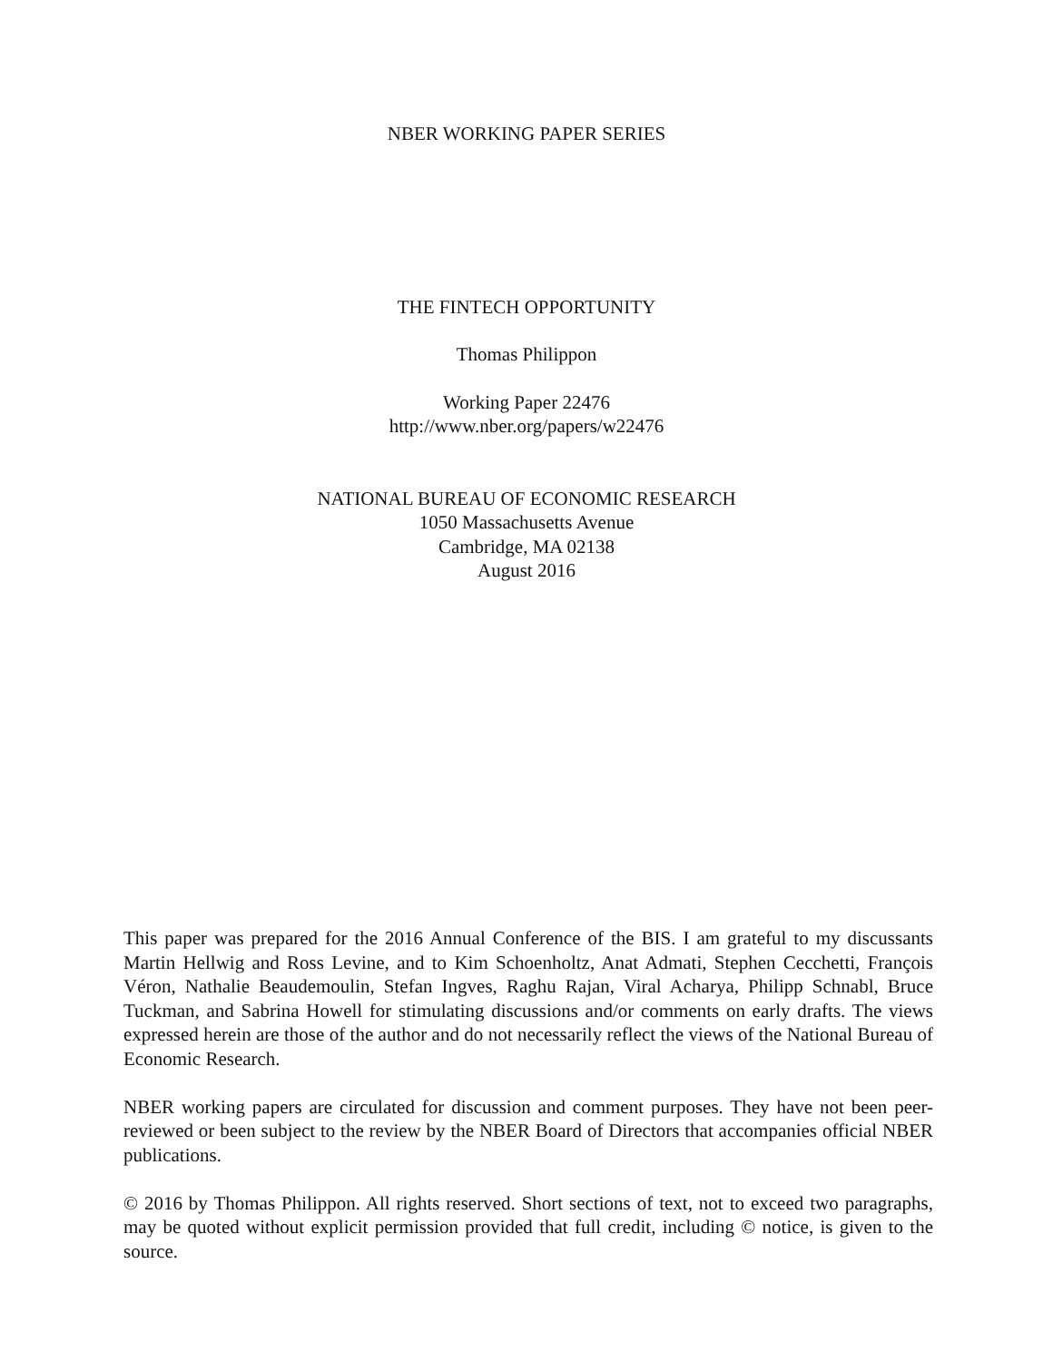NBER WORKING PAPER SERIES
THE FINTECH OPPORTUNITY
Thomas Philippon
Working Paper 22476
http://www.nber.org/papers/w22476
NATIONAL BUREAU OF ECONOMIC RESEARCH
1050 Massachusetts Avenue
Cambridge, MA 02138
August 2016
This paper was prepared for the 2016 Annual Conference of the BIS. I am grateful to my discussants Martin Hellwig and Ross Levine, and to Kim Schoenholtz, Anat Admati, Stephen Cecchetti, François Véron, Nathalie Beaudemoulin, Stefan Ingves, Raghu Rajan, Viral Acharya, Philipp Schnabl, Bruce Tuckman, and Sabrina Howell for stimulating discussions and/or comments on early drafts. The views expressed herein are those of the author and do not necessarily reflect the views of the National Bureau of Economic Research.
NBER working papers are circulated for discussion and comment purposes. They have not been peer-reviewed or been subject to the review by the NBER Board of Directors that accompanies official NBER publications.
© 2016 by Thomas Philippon. All rights reserved. Short sections of text, not to exceed two paragraphs, may be quoted without explicit permission provided that full credit, including © notice, is given to the source.